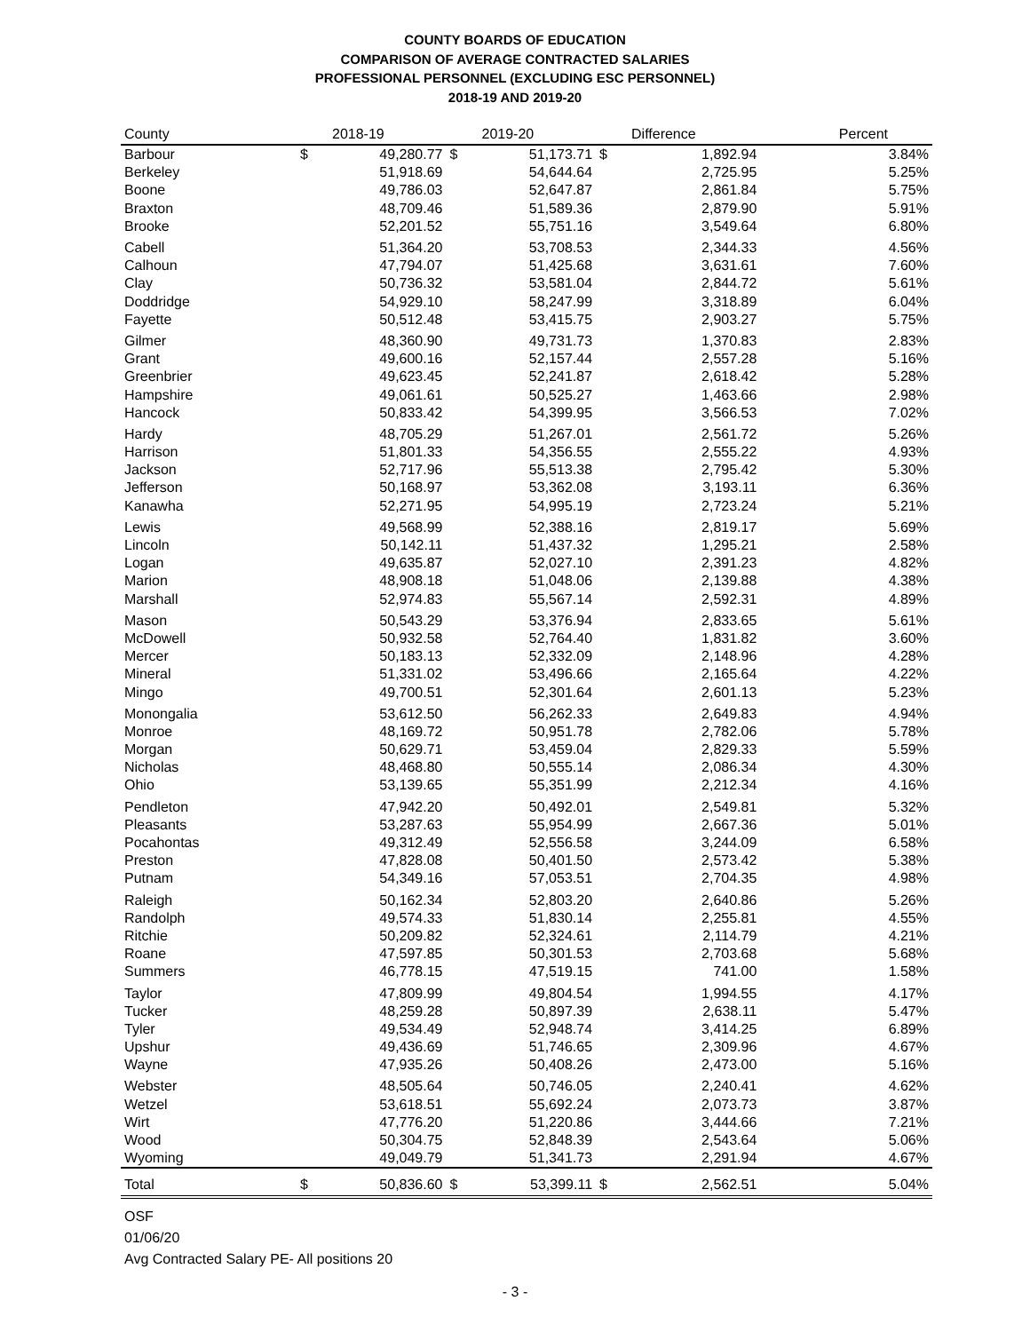COUNTY BOARDS OF EDUCATION
COMPARISON OF AVERAGE CONTRACTED SALARIES
PROFESSIONAL PERSONNEL (EXCLUDING ESC PERSONNEL)
2018-19 AND 2019-20
| County | 2018-19 | | 2019-20 | | Difference | | Percent |
| --- | --- | --- | --- | --- | --- | --- | --- |
| Barbour | $ | 49,280.77 | $ | 51,173.71 | $ | 1,892.94 | 3.84% |
| Berkeley | | 51,918.69 | | 54,644.64 | | 2,725.95 | 5.25% |
| Boone | | 49,786.03 | | 52,647.87 | | 2,861.84 | 5.75% |
| Braxton | | 48,709.46 | | 51,589.36 | | 2,879.90 | 5.91% |
| Brooke | | 52,201.52 | | 55,751.16 | | 3,549.64 | 6.80% |
| Cabell | | 51,364.20 | | 53,708.53 | | 2,344.33 | 4.56% |
| Calhoun | | 47,794.07 | | 51,425.68 | | 3,631.61 | 7.60% |
| Clay | | 50,736.32 | | 53,581.04 | | 2,844.72 | 5.61% |
| Doddridge | | 54,929.10 | | 58,247.99 | | 3,318.89 | 6.04% |
| Fayette | | 50,512.48 | | 53,415.75 | | 2,903.27 | 5.75% |
| Gilmer | | 48,360.90 | | 49,731.73 | | 1,370.83 | 2.83% |
| Grant | | 49,600.16 | | 52,157.44 | | 2,557.28 | 5.16% |
| Greenbrier | | 49,623.45 | | 52,241.87 | | 2,618.42 | 5.28% |
| Hampshire | | 49,061.61 | | 50,525.27 | | 1,463.66 | 2.98% |
| Hancock | | 50,833.42 | | 54,399.95 | | 3,566.53 | 7.02% |
| Hardy | | 48,705.29 | | 51,267.01 | | 2,561.72 | 5.26% |
| Harrison | | 51,801.33 | | 54,356.55 | | 2,555.22 | 4.93% |
| Jackson | | 52,717.96 | | 55,513.38 | | 2,795.42 | 5.30% |
| Jefferson | | 50,168.97 | | 53,362.08 | | 3,193.11 | 6.36% |
| Kanawha | | 52,271.95 | | 54,995.19 | | 2,723.24 | 5.21% |
| Lewis | | 49,568.99 | | 52,388.16 | | 2,819.17 | 5.69% |
| Lincoln | | 50,142.11 | | 51,437.32 | | 1,295.21 | 2.58% |
| Logan | | 49,635.87 | | 52,027.10 | | 2,391.23 | 4.82% |
| Marion | | 48,908.18 | | 51,048.06 | | 2,139.88 | 4.38% |
| Marshall | | 52,974.83 | | 55,567.14 | | 2,592.31 | 4.89% |
| Mason | | 50,543.29 | | 53,376.94 | | 2,833.65 | 5.61% |
| McDowell | | 50,932.58 | | 52,764.40 | | 1,831.82 | 3.60% |
| Mercer | | 50,183.13 | | 52,332.09 | | 2,148.96 | 4.28% |
| Mineral | | 51,331.02 | | 53,496.66 | | 2,165.64 | 4.22% |
| Mingo | | 49,700.51 | | 52,301.64 | | 2,601.13 | 5.23% |
| Monongalia | | 53,612.50 | | 56,262.33 | | 2,649.83 | 4.94% |
| Monroe | | 48,169.72 | | 50,951.78 | | 2,782.06 | 5.78% |
| Morgan | | 50,629.71 | | 53,459.04 | | 2,829.33 | 5.59% |
| Nicholas | | 48,468.80 | | 50,555.14 | | 2,086.34 | 4.30% |
| Ohio | | 53,139.65 | | 55,351.99 | | 2,212.34 | 4.16% |
| Pendleton | | 47,942.20 | | 50,492.01 | | 2,549.81 | 5.32% |
| Pleasants | | 53,287.63 | | 55,954.99 | | 2,667.36 | 5.01% |
| Pocahontas | | 49,312.49 | | 52,556.58 | | 3,244.09 | 6.58% |
| Preston | | 47,828.08 | | 50,401.50 | | 2,573.42 | 5.38% |
| Putnam | | 54,349.16 | | 57,053.51 | | 2,704.35 | 4.98% |
| Raleigh | | 50,162.34 | | 52,803.20 | | 2,640.86 | 5.26% |
| Randolph | | 49,574.33 | | 51,830.14 | | 2,255.81 | 4.55% |
| Ritchie | | 50,209.82 | | 52,324.61 | | 2,114.79 | 4.21% |
| Roane | | 47,597.85 | | 50,301.53 | | 2,703.68 | 5.68% |
| Summers | | 46,778.15 | | 47,519.15 | | 741.00 | 1.58% |
| Taylor | | 47,809.99 | | 49,804.54 | | 1,994.55 | 4.17% |
| Tucker | | 48,259.28 | | 50,897.39 | | 2,638.11 | 5.47% |
| Tyler | | 49,534.49 | | 52,948.74 | | 3,414.25 | 6.89% |
| Upshur | | 49,436.69 | | 51,746.65 | | 2,309.96 | 4.67% |
| Wayne | | 47,935.26 | | 50,408.26 | | 2,473.00 | 5.16% |
| Webster | | 48,505.64 | | 50,746.05 | | 2,240.41 | 4.62% |
| Wetzel | | 53,618.51 | | 55,692.24 | | 2,073.73 | 3.87% |
| Wirt | | 47,776.20 | | 51,220.86 | | 3,444.66 | 7.21% |
| Wood | | 50,304.75 | | 52,848.39 | | 2,543.64 | 5.06% |
| Wyoming | | 49,049.79 | | 51,341.73 | | 2,291.94 | 4.67% |
| Total | $ | 50,836.60 | $ | 53,399.11 | $ | 2,562.51 | 5.04% |
OSF
01/06/20
Avg Contracted Salary PE- All positions 20
- 3 -